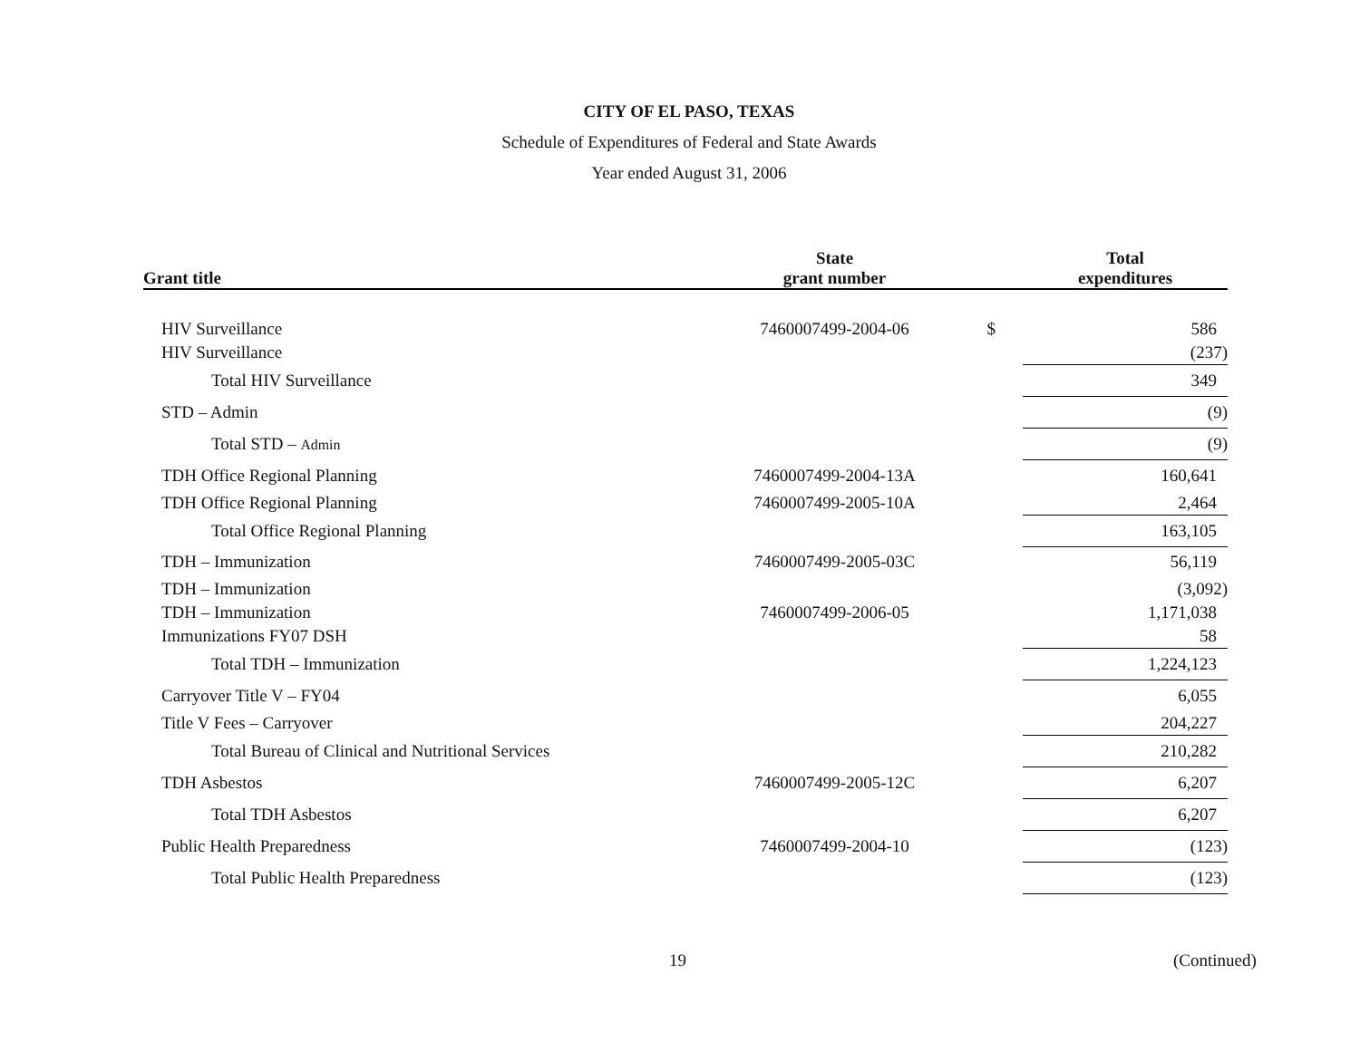CITY OF EL PASO, TEXAS
Schedule of Expenditures of Federal and State Awards
Year ended August 31, 2006
| Grant title | State grant number | | Total expenditures |
| --- | --- | --- | --- |
| HIV Surveillance | 7460007499-2004-06 | $ | 586 |
| HIV Surveillance | | | (237) |
| Total HIV Surveillance | | | 349 |
| STD – Admin | | | (9) |
| Total STD – Admin | | | (9) |
| TDH Office Regional Planning | 7460007499-2004-13A | | 160,641 |
| TDH Office Regional Planning | 7460007499-2005-10A | | 2,464 |
| Total Office Regional Planning | | | 163,105 |
| TDH – Immunization | 7460007499-2005-03C | | 56,119 |
| TDH – Immunization | | | (3,092) |
| TDH – Immunization | 7460007499-2006-05 | | 1,171,038 |
| Immunizations FY07 DSH | | | 58 |
| Total TDH – Immunization | | | 1,224,123 |
| Carryover Title V – FY04 | | | 6,055 |
| Title V Fees – Carryover | | | 204,227 |
| Total Bureau of Clinical and Nutritional Services | | | 210,282 |
| TDH Asbestos | 7460007499-2005-12C | | 6,207 |
| Total TDH Asbestos | | | 6,207 |
| Public Health Preparedness | 7460007499-2004-10 | | (123) |
| Total Public Health Preparedness | | | (123) |
19 (Continued)